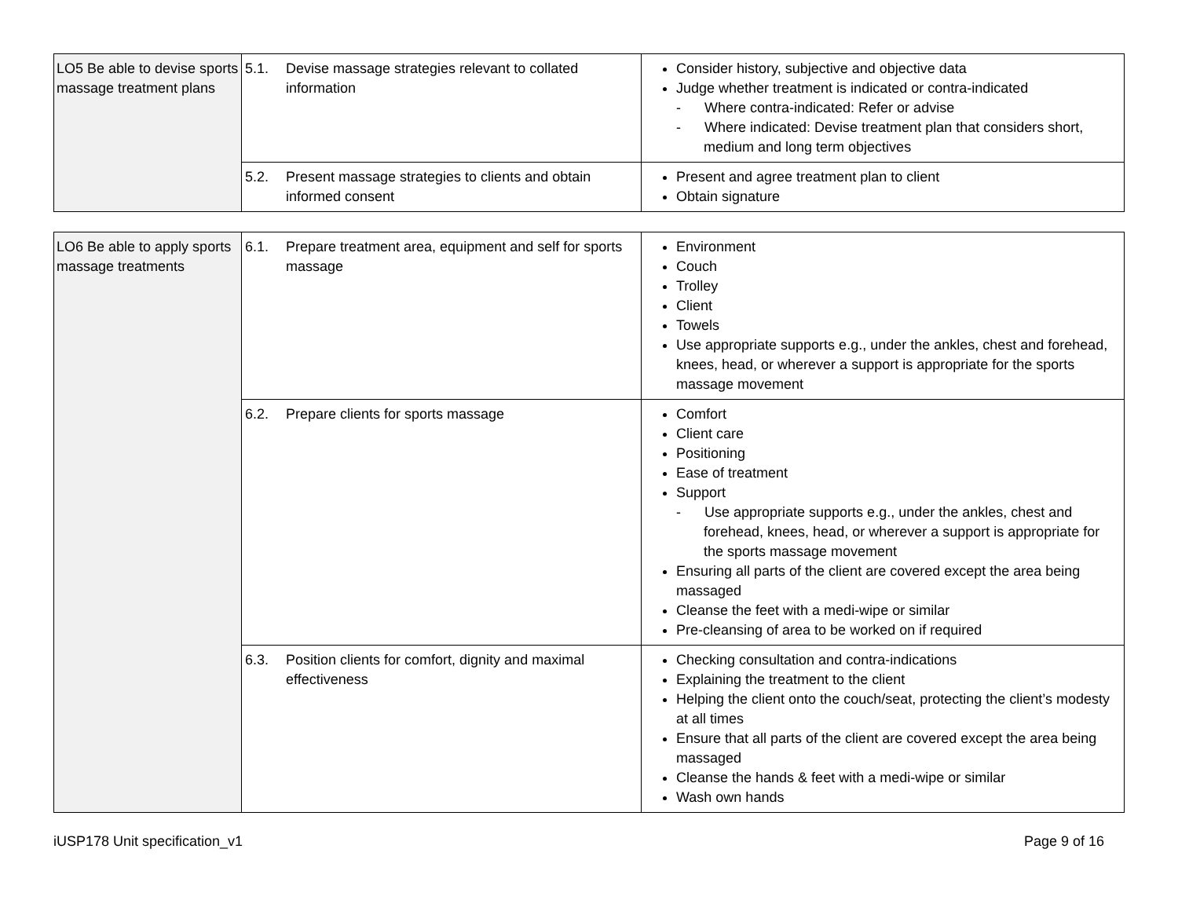| LO5 Be able to devise sports massage treatment plans | 5.1. Devise massage strategies relevant to collated information | Consider history, subjective and objective data Judge whether treatment is indicated or contra-indicated - Where contra-indicated: Refer or advise - Where indicated: Devise treatment plan that considers short, medium and long term objectives |
| | 5.2. Present massage strategies to clients and obtain informed consent | Present and agree treatment plan to client Obtain signature |
| LO6 Be able to apply sports massage treatments | 6.1. Prepare treatment area, equipment and self for sports massage | Environment Couch Trolley Client Towels Use appropriate supports e.g., under the ankles, chest and forehead, knees, head, or wherever a support is appropriate for the sports massage movement |
| | 6.2. Prepare clients for sports massage | Comfort Client care Positioning Ease of treatment Support - Use appropriate supports e.g., under the ankles, chest and forehead, knees, head, or wherever a support is appropriate for the sports massage movement Ensuring all parts of the client are covered except the area being massaged Cleanse the feet with a medi-wipe or similar Pre-cleansing of area to be worked on if required |
| | 6.3. Position clients for comfort, dignity and maximal effectiveness | Checking consultation and contra-indications Explaining the treatment to the client Helping the client onto the couch/seat, protecting the client’s modesty at all times Ensure that all parts of the client are covered except the area being massaged Cleanse the hands & feet with a medi-wipe or similar Wash own hands |
iUSP178 Unit specification_v1 Page 9 of 16